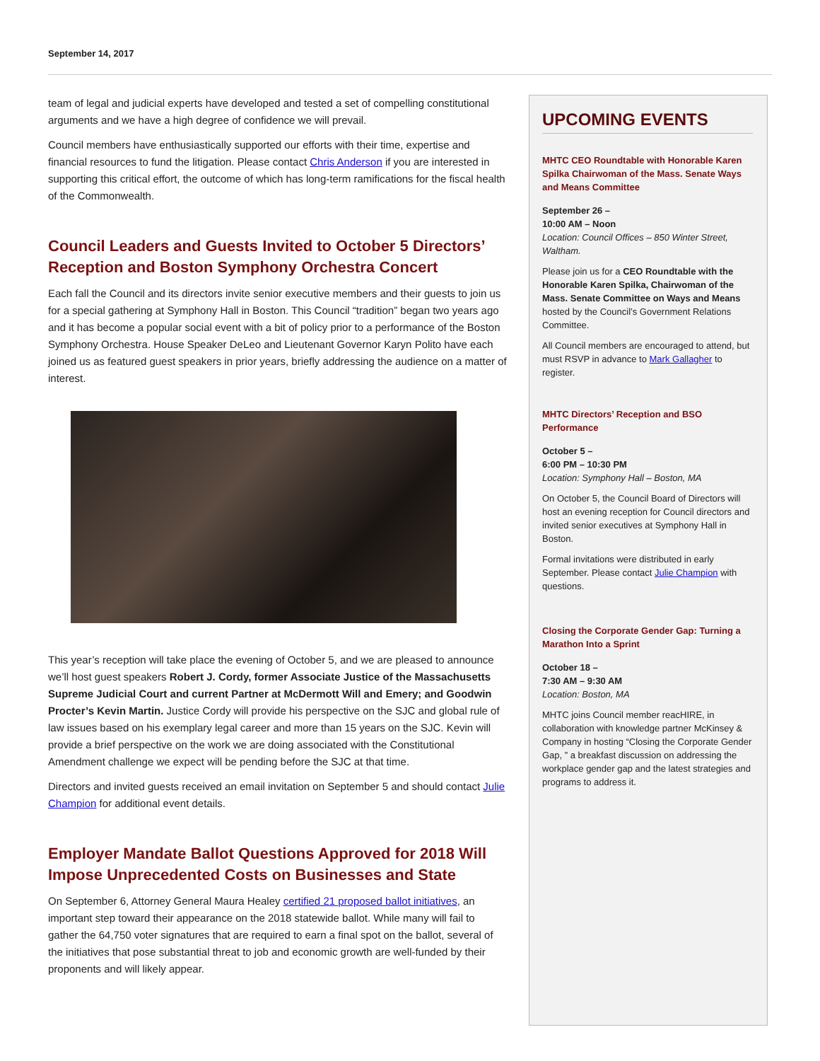September 14, 2017
team of legal and judicial experts have developed and tested a set of compelling constitutional arguments and we have a high degree of confidence we will prevail.
Council members have enthusiastically supported our efforts with their time, expertise and financial resources to fund the litigation. Please contact Chris Anderson if you are interested in supporting this critical effort, the outcome of which has long-term ramifications for the fiscal health of the Commonwealth.
Council Leaders and Guests Invited to October 5 Directors’ Reception and Boston Symphony Orchestra Concert
Each fall the Council and its directors invite senior executive members and their guests to join us for a special gathering at Symphony Hall in Boston. This Council “tradition” began two years ago and it has become a popular social event with a bit of policy prior to a performance of the Boston Symphony Orchestra. House Speaker DeLeo and Lieutenant Governor Karyn Polito have each joined us as featured guest speakers in prior years, briefly addressing the audience on a matter of interest.
This year’s reception will take place the evening of October 5, and we are pleased to announce we’ll host guest speakers Robert J. Cordy, former Associate Justice of the Massachusetts Supreme Judicial Court and current Partner at McDermott Will and Emery; and Goodwin Procter’s Kevin Martin. Justice Cordy will provide his perspective on the SJC and global rule of law issues based on his exemplary legal career and more than 15 years on the SJC. Kevin will provide a brief perspective on the work we are doing associated with the Constitutional Amendment challenge we expect will be pending before the SJC at that time.
Directors and invited guests received an email invitation on September 5 and should contact Julie Champion for additional event details.
Employer Mandate Ballot Questions Approved for 2018 Will Impose Unprecedented Costs on Businesses and State
On September 6, Attorney General Maura Healey certified 21 proposed ballot initiatives, an important step toward their appearance on the 2018 statewide ballot. While many will fail to gather the 64,750 voter signatures that are required to earn a final spot on the ballot, several of the initiatives that pose substantial threat to job and economic growth are well-funded by their proponents and will likely appear.
UPCOMING EVENTS
MHTC CEO Roundtable with Honorable Karen Spilka Chairwoman of the Mass. Senate Ways and Means Committee
September 26 –
10:00 AM – Noon
Location: Council Offices – 850 Winter Street, Waltham.
Please join us for a CEO Roundtable with the Honorable Karen Spilka, Chairwoman of the Mass. Senate Committee on Ways and Means hosted by the Council’s Government Relations Committee.
All Council members are encouraged to attend, but must RSVP in advance to Mark Gallagher to register.
MHTC Directors’ Reception and BSO Performance
October 5 –
6:00 PM – 10:30 PM
Location: Symphony Hall – Boston, MA
On October 5, the Council Board of Directors will host an evening reception for Council directors and invited senior executives at Symphony Hall in Boston.
Formal invitations were distributed in early September. Please contact Julie Champion with questions.
Closing the Corporate Gender Gap: Turning a Marathon Into a Sprint
October 18 –
7:30 AM – 9:30 AM
Location: Boston, MA
MHTC joins Council member reacHIRE, in collaboration with knowledge partner McKinsey & Company in hosting “Closing the Corporate Gender Gap, ” a breakfast discussion on addressing the workplace gender gap and the latest strategies and programs to address it.